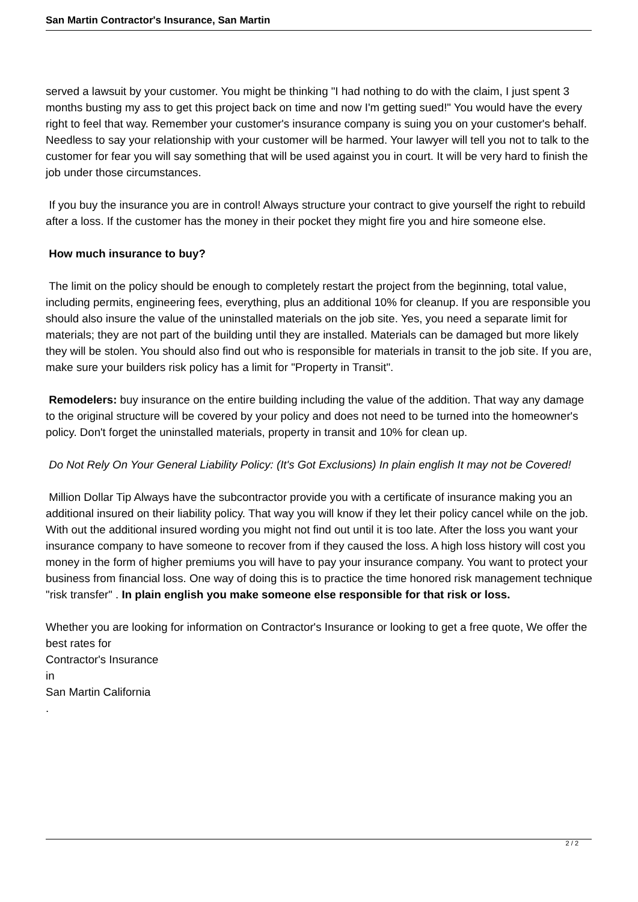San Martin Contractor's Insurance, San Martin
served a lawsuit by your customer. You might be thinking "I had nothing to do with the claim, I just spent 3 months busting my ass to get this project back on time and now I'm getting sued!" You would have the every right to feel that way. Remember your customer's insurance company is suing you on your customer's behalf. Needless to say your relationship with your customer will be harmed. Your lawyer will tell you not to talk to the customer for fear you will say something that will be used against you in court. It will be very hard to finish the job under those circumstances.
If you buy the insurance you are in control! Always structure your contract to give yourself the right to rebuild after a loss. If the customer has the money in their pocket they might fire you and hire someone else.
How much insurance to buy?
The limit on the policy should be enough to completely restart the project from the beginning, total value, including permits, engineering fees, everything, plus an additional 10% for cleanup. If you are responsible you should also insure the value of the uninstalled materials on the job site. Yes, you need a separate limit for materials; they are not part of the building until they are installed. Materials can be damaged but more likely they will be stolen. You should also find out who is responsible for materials in transit to the job site. If you are, make sure your builders risk policy has a limit for "Property in Transit".
Remodelers: buy insurance on the entire building including the value of the addition. That way any damage to the original structure will be covered by your policy and does not need to be turned into the homeowner's policy. Don't forget the uninstalled materials, property in transit and 10% for clean up.
Do Not Rely On Your General Liability Policy: (It's Got Exclusions) In plain english It may not be Covered!
Million Dollar Tip Always have the subcontractor provide you with a certificate of insurance making you an additional insured on their liability policy. That way you will know if they let their policy cancel while on the job. With out the additional insured wording you might not find out until it is too late. After the loss you want your insurance company to have someone to recover from if they caused the loss. A high loss history will cost you money in the form of higher premiums you will have to pay your insurance company. You want to protect your business from financial loss. One way of doing this is to practice the time honored risk management technique "risk transfer" . In plain english you make someone else responsible for that risk or loss.
Whether you are looking for information on Contractor's Insurance or looking to get a free quote, We offer the best rates for
Contractor's Insurance
in
San Martin California
.
2 / 2